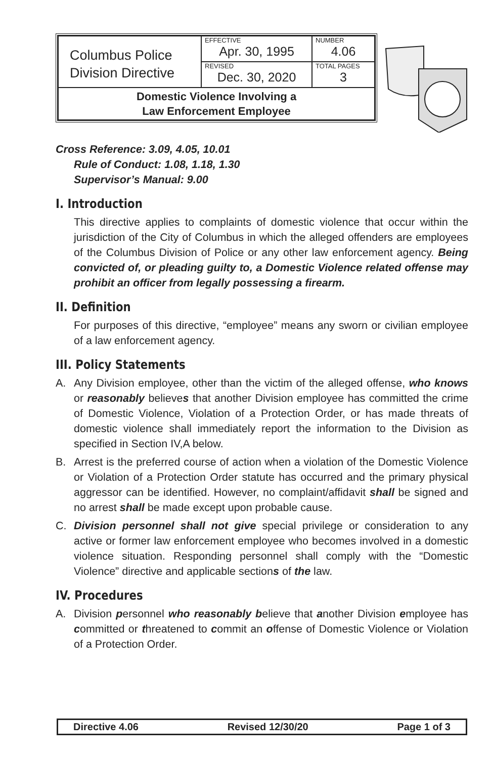| Columbus Police Division Directive | EFFECTIVE Apr. 30, 1995 | NUMBER 4.06 |
| | REVISED Dec. 30, 2020 | TOTAL PAGES 3 |
| Domestic Violence Involving a Law Enforcement Employee | | |
Cross Reference: 3.09, 4.05, 10.01
Rule of Conduct: 1.08, 1.18, 1.30
Supervisor’s Manual: 9.00
I. Introduction
This directive applies to complaints of domestic violence that occur within the jurisdiction of the City of Columbus in which the alleged offenders are employees of the Columbus Division of Police or any other law enforcement agency. Being convicted of, or pleading guilty to, a Domestic Violence related offense may prohibit an officer from legally possessing a firearm.
II. Definition
For purposes of this directive, “employee” means any sworn or civilian employee of a law enforcement agency.
III. Policy Statements
A. Any Division employee, other than the victim of the alleged offense, who knows or reasonably believes that another Division employee has committed the crime of Domestic Violence, Violation of a Protection Order, or has made threats of domestic violence shall immediately report the information to the Division as specified in Section IV,A below.
B. Arrest is the preferred course of action when a violation of the Domestic Violence or Violation of a Protection Order statute has occurred and the primary physical aggressor can be identified. However, no complaint/affidavit shall be signed and no arrest shall be made except upon probable cause.
C. Division personnel shall not give special privilege or consideration to any active or former law enforcement employee who becomes involved in a domestic violence situation. Responding personnel shall comply with the “Domestic Violence” directive and applicable sections of the law.
IV. Procedures
A. Division personnel who reasonably believe that another Division employee has committed or threatened to commit an offense of Domestic Violence or Violation of a Protection Order.
Directive 4.06 Revised 12/30/20 Page 1 of 3